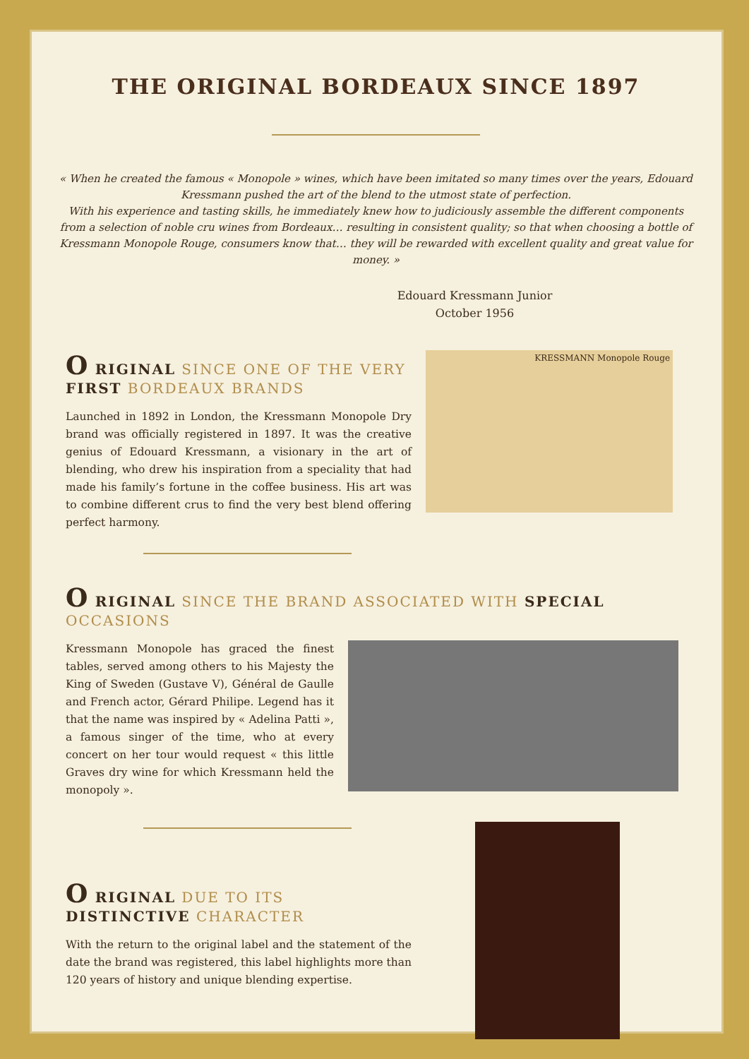THE ORIGINAL BORDEAUX SINCE 1897
« When he created the famous « Monopole » wines, which have been imitated so many times over the years, Edouard Kressmann pushed the art of the blend to the utmost state of perfection.
With his experience and tasting skills, he immediately knew how to judiciously assemble the different components from a selection of noble cru wines from Bordeaux… resulting in consistent quality; so that when choosing a bottle of Kressmann Monopole Rouge, consumers know that… they will be rewarded with excellent quality and great value for money. »
Edouard Kressmann Junior
October 1956
O RIGINAL SINCE ONE OF THE VERY FIRST BORDEAUX BRANDS
Launched in 1892 in London, the Kressmann Monopole Dry brand was officially registered in 1897. It was the creative genius of Edouard Kressmann, a visionary in the art of blending, who drew his inspiration from a speciality that had made his family’s fortune in the coffee business. His art was to combine different crus to find the very best blend offering perfect harmony.
KRESSMANN Monopole Rouge
O RIGINAL SINCE THE BRAND ASSOCIATED WITH SPECIAL OCCASIONS
Kressmann Monopole has graced the finest tables, served among others to his Majesty the King of Sweden (Gustave V), Général de Gaulle and French actor, Gérard Philipe. Legend has it that the name was inspired by « Adelina Patti », a famous singer of the time, who at every concert on her tour would request « this little Graves dry wine for which Kressmann held the monopoly ».
O RIGINAL DUE TO ITS DISTINCTIVE CHARACTER
With the return to the original label and the statement of the date the brand was registered, this label highlights more than 120 years of history and unique blending expertise.